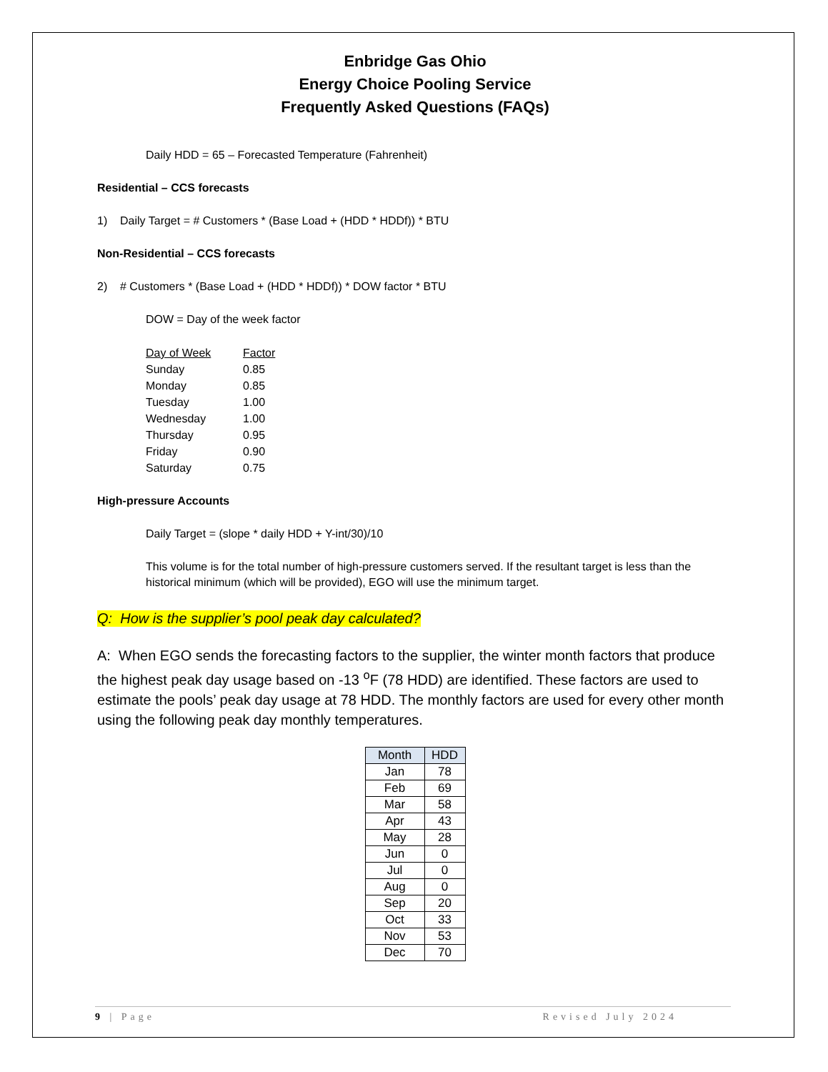Enbridge Gas Ohio
Energy Choice Pooling Service
Frequently Asked Questions (FAQs)
Daily HDD = 65 – Forecasted Temperature (Fahrenheit)
Residential – CCS forecasts
1) Daily Target = # Customers * (Base Load + (HDD * HDDf)) * BTU
Non-Residential – CCS forecasts
2) # Customers * (Base Load + (HDD * HDDf)) * DOW factor * BTU
DOW = Day of the week factor
| Day of Week | Factor |
| --- | --- |
| Sunday | 0.85 |
| Monday | 0.85 |
| Tuesday | 1.00 |
| Wednesday | 1.00 |
| Thursday | 0.95 |
| Friday | 0.90 |
| Saturday | 0.75 |
High-pressure Accounts
Daily Target = (slope * daily HDD + Y-int/30)/10
This volume is for the total number of high-pressure customers served. If the resultant target is less than the historical minimum (which will be provided), EGO will use the minimum target.
Q: How is the supplier’s pool peak day calculated?
A: When EGO sends the forecasting factors to the supplier, the winter month factors that produce the highest peak day usage based on -13 <sup>o</sup>F (78 HDD) are identified. These factors are used to estimate the pools’ peak day usage at 78 HDD. The monthly factors are used for every other month using the following peak day monthly temperatures.
| Month | HDD |
| --- | --- |
| Jan | 78 |
| Feb | 69 |
| Mar | 58 |
| Apr | 43 |
| May | 28 |
| Jun | 0 |
| Jul | 0 |
| Aug | 0 |
| Sep | 20 |
| Oct | 33 |
| Nov | 53 |
| Dec | 70 |
9 | Page Revised July 2024